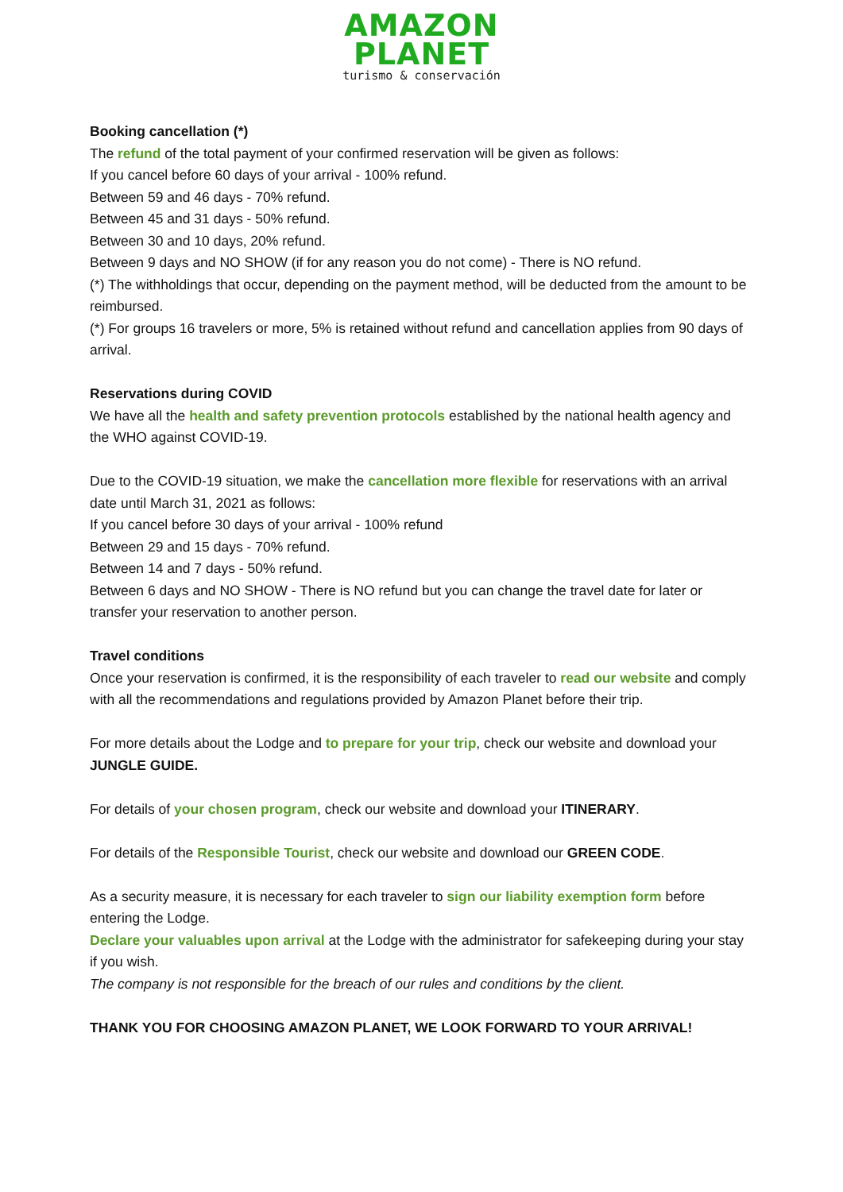AMAZON
PLANET
turismo & conservación
Booking cancellation (*)
The refund of the total payment of your confirmed reservation will be given as follows:
If you cancel before 60 days of your arrival - 100% refund.
Between 59 and 46 days - 70% refund.
Between 45 and 31 days - 50% refund.
Between 30 and 10 days, 20% refund.
Between 9 days and NO SHOW (if for any reason you do not come) - There is NO refund.
(*) The withholdings that occur, depending on the payment method, will be deducted from the amount to be reimbursed.
(*) For groups 16 travelers or more, 5% is retained without refund and cancellation applies from 90 days of arrival.
Reservations during COVID
We have all the health and safety prevention protocols established by the national health agency and the WHO against COVID-19.
Due to the COVID-19 situation, we make the cancellation more flexible for reservations with an arrival date until March 31, 2021 as follows:
If you cancel before 30 days of your arrival - 100% refund
Between 29 and 15 days - 70% refund.
Between 14 and 7 days - 50% refund.
Between 6 days and NO SHOW - There is NO refund but you can change the travel date for later or transfer your reservation to another person.
Travel conditions
Once your reservation is confirmed, it is the responsibility of each traveler to read our website and comply with all the recommendations and regulations provided by Amazon Planet before their trip.
For more details about the Lodge and to prepare for your trip, check our website and download your JUNGLE GUIDE.
For details of your chosen program, check our website and download your ITINERARY.
For details of the Responsible Tourist, check our website and download our GREEN CODE.
As a security measure, it is necessary for each traveler to sign our liability exemption form before entering the Lodge.
Declare your valuables upon arrival at the Lodge with the administrator for safekeeping during your stay if you wish.
The company is not responsible for the breach of our rules and conditions by the client.
THANK YOU FOR CHOOSING AMAZON PLANET, WE LOOK FORWARD TO YOUR ARRIVAL!